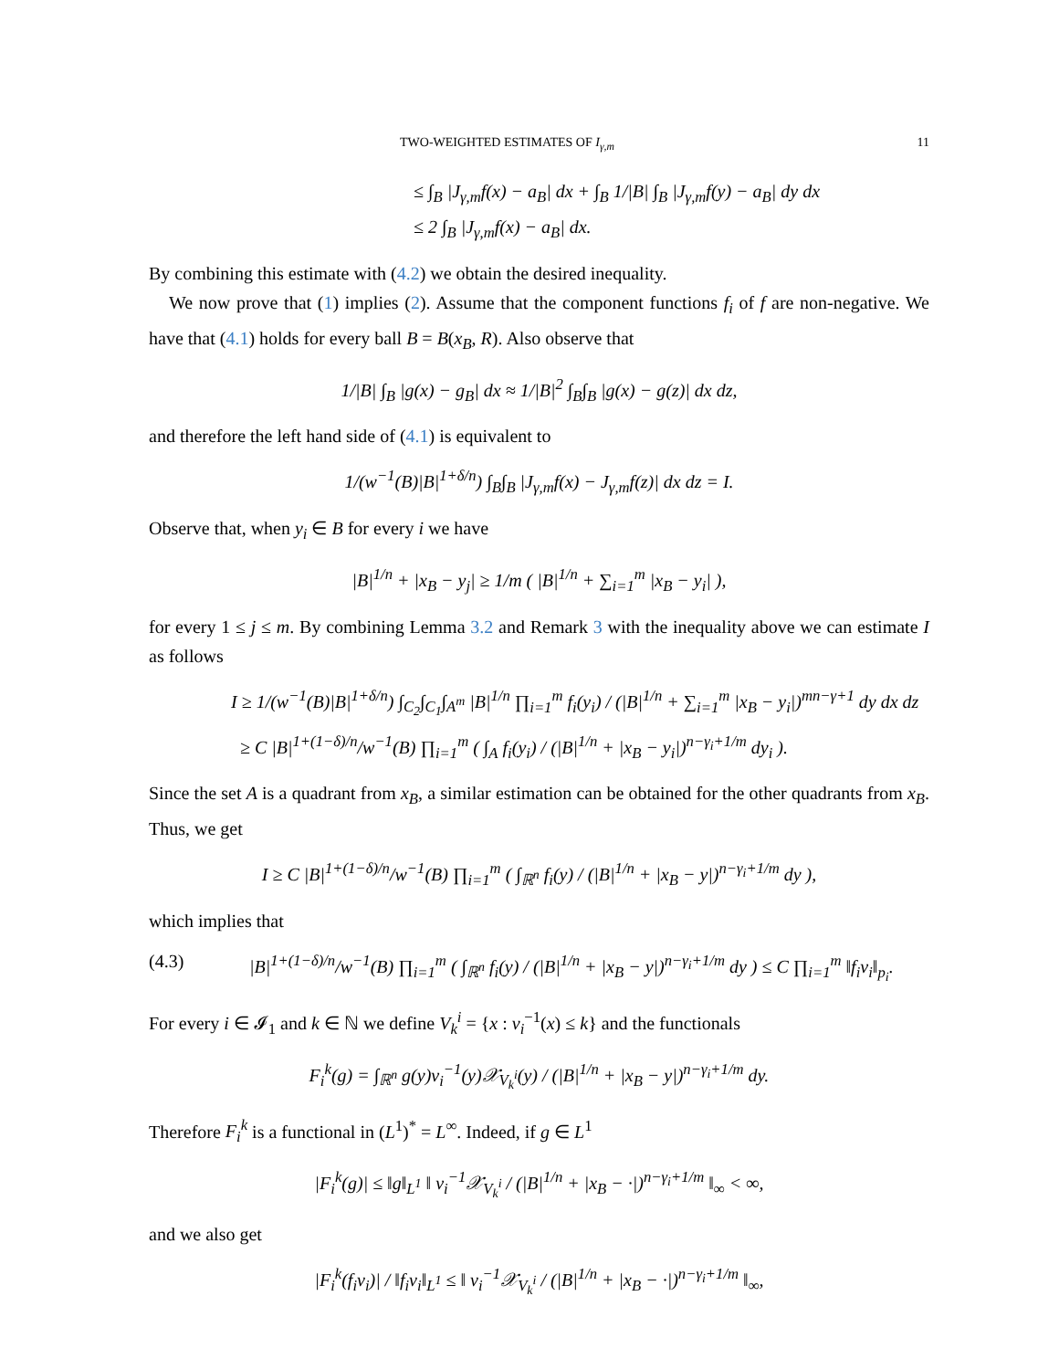TWO-WEIGHTED ESTIMATES OF I<sub>γ,m</sub> 11
≤ ∫<sub>B</sub> |J<sub>γ,m</sub>f(x) − a<sub>B</sub>| dx + ∫<sub>B</sub> 1/|B| ∫<sub>B</sub> |J<sub>γ,m</sub>f(y) − a<sub>B</sub>| dy dx
≤ 2 ∫<sub>B</sub> |J<sub>γ,m</sub>f(x) − a<sub>B</sub>| dx.
By combining this estimate with (4.2) we obtain the desired inequality.
We now prove that (1) implies (2). Assume that the component functions f<sub>i</sub> of f are non-negative. We have that (4.1) holds for every ball B = B(x<sub>B</sub>, R). Also observe that
1/|B| ∫<sub>B</sub> |g(x) − g<sub>B</sub>| dx ≈ 1/|B|<sup>2</sup> ∫<sub>B</sub>∫<sub>B</sub> |g(x) − g(z)| dx dz,
and therefore the left hand side of (4.1) is equivalent to
1/(w<sup>−1</sup>(B)|B|<sup>1+δ/n</sup>) ∫<sub>B</sub>∫<sub>B</sub> |J<sub>γ,m</sub>f(x) − J<sub>γ,m</sub>f(z)| dx dz = I.
Observe that, when y<sub>i</sub> ∈ B for every i we have
|B|<sup>1/n</sup> + |x<sub>B</sub> − y<sub>j</sub>| ≥ 1/m ( |B|<sup>1/n</sup> + ∑<sub>i=1</sub><sup>m</sup> |x<sub>B</sub> − y<sub>i</sub>| ),
for every 1 ≤ j ≤ m. By combining Lemma 3.2 and Remark 3 with the inequality above we can estimate I as follows
I ≥ 1/(w<sup>−1</sup>(B)|B|<sup>1+δ/n</sup>) ∫<sub>C<sub>2</sub></sub>∫<sub>C<sub>1</sub></sub>∫<sub>A<sup>m</sup></sub> |B|<sup>1/n</sup> ∏<sub>i=1</sub><sup>m</sup> f<sub>i</sub>(y<sub>i</sub>) / (|B|<sup>1/n</sup> + ∑<sub>i=1</sub><sup>m</sup> |x<sub>B</sub> − y<sub>i</sub>|)<sup>mn−γ+1</sup> dy dx dz
≥ C |B|<sup>1+(1−δ)/n</sup>/w<sup>−1</sup>(B) ∏<sub>i=1</sub><sup>m</sup> ( ∫<sub>A</sub> f<sub>i</sub>(y<sub>i</sub>) / (|B|<sup>1/n</sup> + |x<sub>B</sub> − y<sub>i</sub>|)<sup>n−γ<sub>i</sub>+1/m</sup> dy<sub>i</sub> ).
Since the set A is a quadrant from x<sub>B</sub>, a similar estimation can be obtained for the other quadrants from x<sub>B</sub>. Thus, we get
I ≥ C |B|<sup>1+(1−δ)/n</sup>/w<sup>−1</sup>(B) ∏<sub>i=1</sub><sup>m</sup> ( ∫<sub>ℝ<sup>n</sup></sub> f<sub>i</sub>(y) / (|B|<sup>1/n</sup> + |x<sub>B</sub> − y|)<sup>n−γ<sub>i</sub>+1/m</sup> dy ),
which implies that
(4.3) |B|<sup>1+(1−δ)/n</sup>/w<sup>−1</sup>(B) ∏<sub>i=1</sub><sup>m</sup> ( ∫<sub>ℝ<sup>n</sup></sub> f<sub>i</sub>(y) / (|B|<sup>1/n</sup> + |x<sub>B</sub> − y|)<sup>n−γ<sub>i</sub>+1/m</sup> dy ) ≤ C ∏<sub>i=1</sub><sup>m</sup> ‖f<sub>i</sub>v<sub>i</sub>‖<sub>p<sub>i</sub></sub>.
For every i ∈ 𝓘<sub>1</sub> and k ∈ ℕ we define V<sub>k</sub><sup>i</sup> = {x : v<sub>i</sub><sup>−1</sup>(x) ≤ k} and the functionals
F<sub>i</sub><sup>k</sup>(g) = ∫<sub>ℝ<sup>n</sup></sub> g(y)v<sub>i</sub><sup>−1</sup>(y)𝒳<sub>V<sub>k</sub><sup>i</sup></sub>(y) / (|B|<sup>1/n</sup> + |x<sub>B</sub> − y|)<sup>n−γ<sub>i</sub>+1/m</sup> dy.
Therefore F<sub>i</sub><sup>k</sup> is a functional in (L<sup>1</sup>)<sup>*</sup> = L<sup>∞</sup>. Indeed, if g ∈ L<sup>1</sup>
|F<sub>i</sub><sup>k</sup>(g)| ≤ ‖g‖<sub>L<sup>1</sup></sub> ‖ v<sub>i</sub><sup>−1</sup>𝒳<sub>V<sub>k</sub><sup>i</sup></sub> / (|B|<sup>1/n</sup> + |x<sub>B</sub> − ·|)<sup>n−γ<sub>i</sub>+1/m</sup> ‖<sub>∞</sub> < ∞,
and we also get
|F<sub>i</sub><sup>k</sup>(f<sub>i</sub>v<sub>i</sub>)| / ‖f<sub>i</sub>v<sub>i</sub>‖<sub>L<sup>1</sup></sub> ≤ ‖ v<sub>i</sub><sup>−1</sup>𝒳<sub>V<sub>k</sub><sup>i</sup></sub> / (|B|<sup>1/n</sup> + |x<sub>B</sub> − ·|)<sup>n−γ<sub>i</sub>+1/m</sup> ‖<sub>∞</sub>,